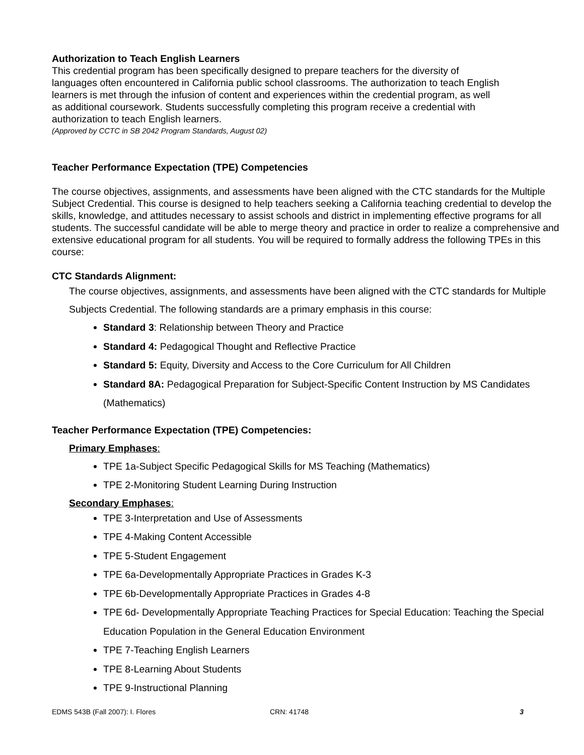Authorization to Teach English Learners
This credential program has been specifically designed to prepare teachers for the diversity of
languages often encountered in California public school classrooms. The authorization to teach English
learners is met through the infusion of content and experiences within the credential program, as well
as additional coursework. Students successfully completing this program receive a credential with
authorization to teach English learners.
(Approved by CCTC in SB 2042 Program Standards, August 02)
Teacher Performance Expectation (TPE) Competencies
The course objectives, assignments, and assessments have been aligned with the CTC standards for the Multiple Subject Credential. This course is designed to help teachers seeking a California teaching credential to develop the skills, knowledge, and attitudes necessary to assist schools and district in implementing effective programs for all students. The successful candidate will be able to merge theory and practice in order to realize a comprehensive and extensive educational program for all students. You will be required to formally address the following TPEs in this course:
CTC Standards Alignment:
The course objectives, assignments, and assessments have been aligned with the CTC standards for Multiple Subjects Credential. The following standards are a primary emphasis in this course:
Standard 3: Relationship between Theory and Practice
Standard 4: Pedagogical Thought and Reflective Practice
Standard 5: Equity, Diversity and Access to the Core Curriculum for All Children
Standard 8A: Pedagogical Preparation for Subject-Specific Content Instruction by MS Candidates (Mathematics)
Teacher Performance Expectation (TPE) Competencies:
Primary Emphases:
TPE 1a-Subject Specific Pedagogical Skills for MS Teaching (Mathematics)
TPE 2-Monitoring Student Learning During Instruction
Secondary Emphases:
TPE 3-Interpretation and Use of Assessments
TPE 4-Making Content Accessible
TPE 5-Student Engagement
TPE 6a-Developmentally Appropriate Practices in Grades K-3
TPE 6b-Developmentally Appropriate Practices in Grades 4-8
TPE 6d- Developmentally Appropriate Teaching Practices for Special Education: Teaching the Special Education Population in the General Education Environment
TPE 7-Teaching English Learners
TPE 8-Learning About Students
TPE 9-Instructional Planning
EDMS 543B (Fall 2007): I. Flores CRN: 41748 3